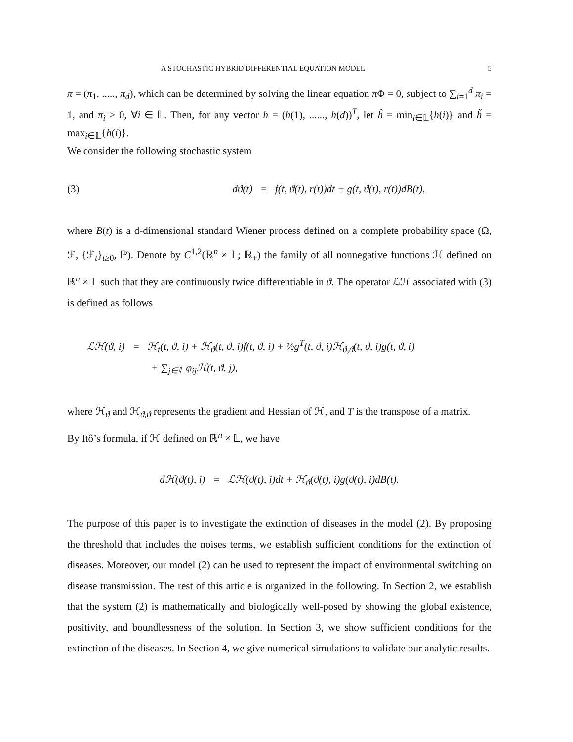A STOCHASTIC HYBRID DIFFERENTIAL EQUATION MODEL 5
π = (π<sub>1</sub>, ....., π<sub>d</sub>), which can be determined by solving the linear equation π Φ = 0, subject to ∑<sub>i=1</sub><sup>d</sup> π<sub>i</sub> = 1, and π<sub>i</sub> > 0, ∀i ∈ 𝕃. Then, for any vector h = (h(1), ......, h(d))<sup>T</sup>, let ĥ = min<sub>i∈𝕃</sub>{h(i)} and ȟ = max<sub>i∈𝕃</sub>{h(i)}.
We consider the following stochastic system
(3) dϑ(t) = f(t, ϑ(t), r(t))dt + g(t, ϑ(t), r(t))dB(t),
where B(t) is a d-dimensional standard Wiener process defined on a complete probability space (Ω, ℱ, {ℱ<sub>t</sub>}<sub>t≥0</sub>, ℙ). Denote by C<sup>1,2</sup>(ℝ<sup>n</sup> × 𝕃; ℝ<sub>+</sub>) the family of all nonnegative functions ℋ defined on ℝ<sup>n</sup> × 𝕃 such that they are continuously twice differentiable in ϑ. The operator ℒℋ associated with (3) is defined as follows
ℒℋ(ϑ, i) = ℋ<sub>t</sub>(t, ϑ, i) + ℋ<sub>ϑ</sub>(t, ϑ, i)f(t, ϑ, i) + ½g<sup>T</sup>(t, ϑ, i)ℋ<sub>ϑ,ϑ</sub>(t, ϑ, i)g(t, ϑ, i)
+ ∑<sub>j∈𝕃</sub> φ<sub>ij</sub>ℋ(t, ϑ, j),
where ℋ<sub>ϑ</sub> and ℋ<sub>ϑ,ϑ</sub> represents the gradient and Hessian of ℋ, and T is the transpose of a matrix.
By Itô’s formula, if ℋ defined on ℝ<sup>n</sup> × 𝕃, we have
dℋ(ϑ(t), i) = ℒℋ(ϑ(t), i)dt + ℋ<sub>ϑ</sub>(ϑ(t), i)g(ϑ(t), i)dB(t).
The purpose of this paper is to investigate the extinction of diseases in the model (2). By proposing the threshold that includes the noises terms, we establish sufficient conditions for the extinction of diseases. Moreover, our model (2) can be used to represent the impact of environmental switching on disease transmission. The rest of this article is organized in the following. In Section 2, we establish that the system (2) is mathematically and biologically well-posed by showing the global existence, positivity, and boundlessness of the solution. In Section 3, we show sufficient conditions for the extinction of the diseases. In Section 4, we give numerical simulations to validate our analytic results.